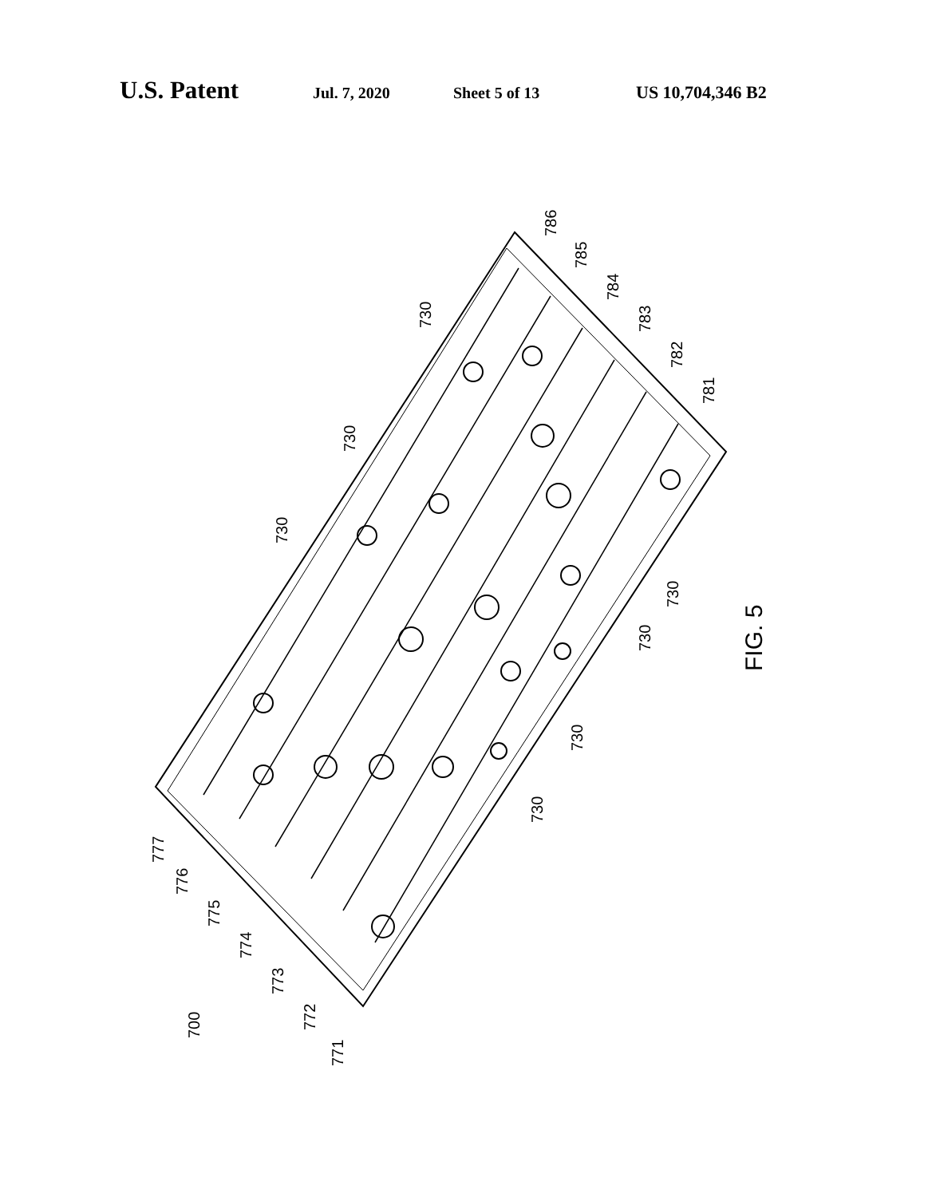U.S. Patent Jul. 7, 2020 Sheet 5 of 13 US 10,704,346 B2
786
785
784
783
782
781
730
730
730
730
730
730
730
777
776
775
774
773
772
771
700
FIG. 5